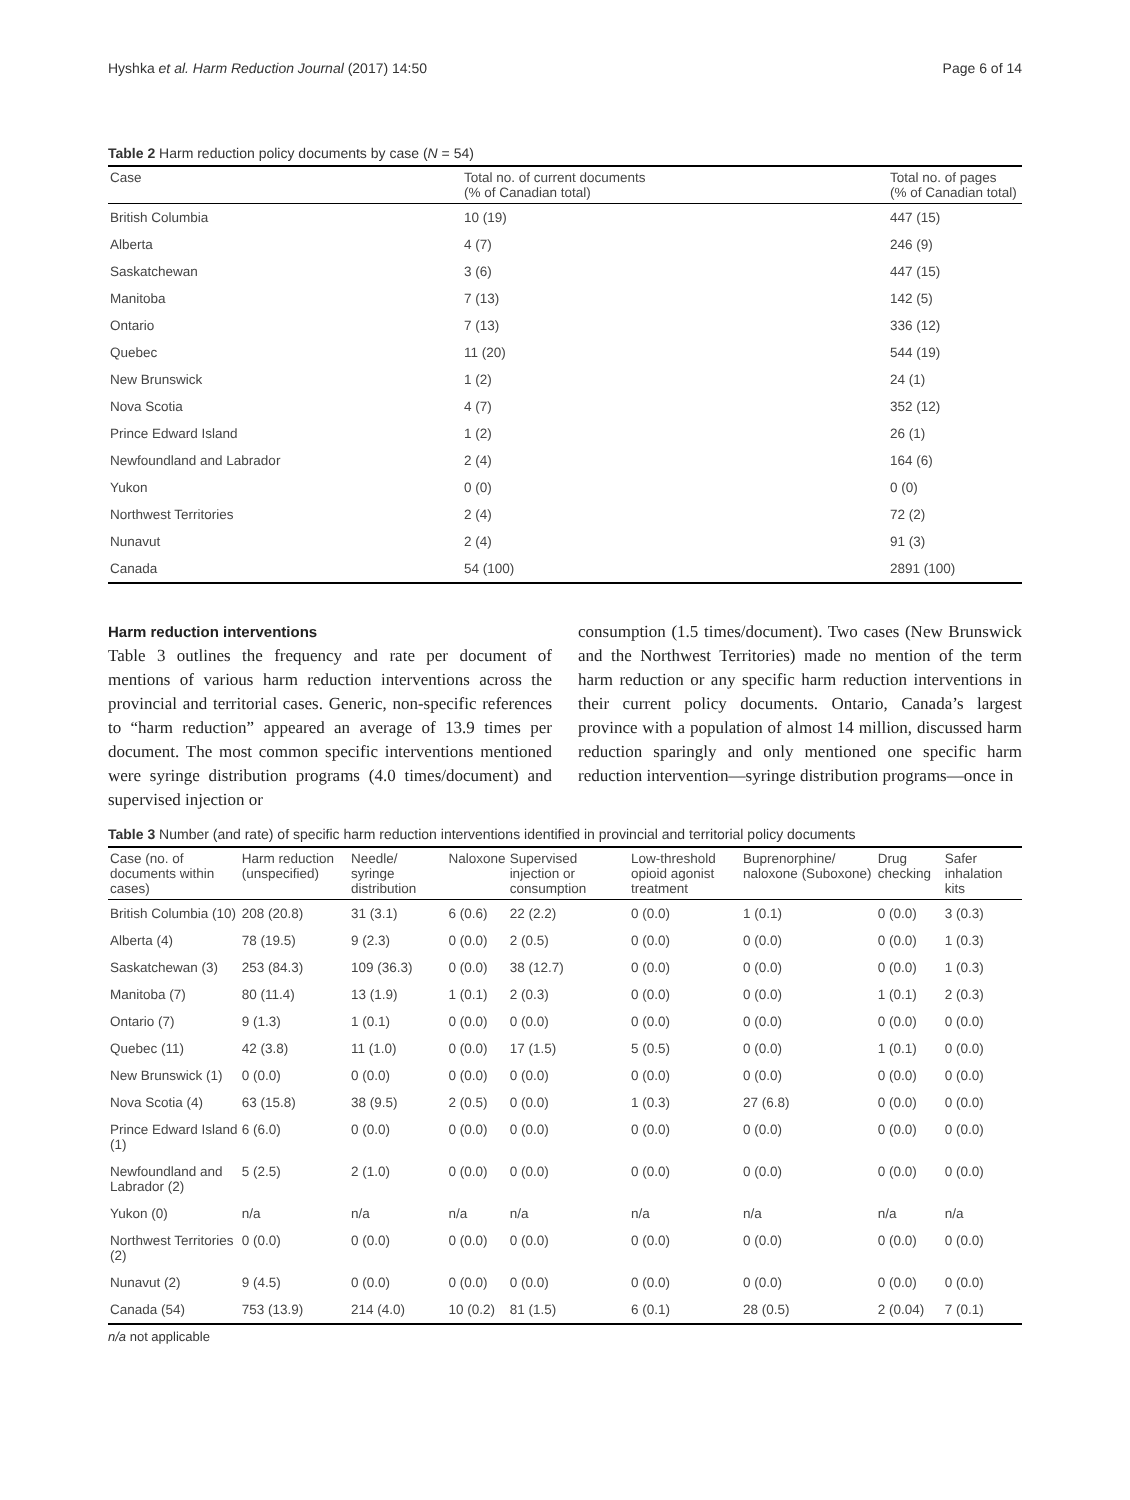Hyshka et al. Harm Reduction Journal (2017) 14:50 Page 6 of 14
Table 2 Harm reduction policy documents by case (N = 54)
| Case | Total no. of current documents (% of Canadian total) | Total no. of pages (% of Canadian total) |
| --- | --- | --- |
| British Columbia | 10 (19) | 447 (15) |
| Alberta | 4 (7) | 246 (9) |
| Saskatchewan | 3 (6) | 447 (15) |
| Manitoba | 7 (13) | 142 (5) |
| Ontario | 7 (13) | 336 (12) |
| Quebec | 11 (20) | 544 (19) |
| New Brunswick | 1 (2) | 24 (1) |
| Nova Scotia | 4 (7) | 352 (12) |
| Prince Edward Island | 1 (2) | 26 (1) |
| Newfoundland and Labrador | 2 (4) | 164 (6) |
| Yukon | 0 (0) | 0 (0) |
| Northwest Territories | 2 (4) | 72 (2) |
| Nunavut | 2 (4) | 91 (3) |
| Canada | 54 (100) | 2891 (100) |
Harm reduction interventions
Table 3 outlines the frequency and rate per document of mentions of various harm reduction interventions across the provincial and territorial cases. Generic, non-specific references to “harm reduction” appeared an average of 13.9 times per document. The most common specific interventions mentioned were syringe distribution programs (4.0 times/document) and supervised injection or
consumption (1.5 times/document). Two cases (New Brunswick and the Northwest Territories) made no mention of the term harm reduction or any specific harm reduction interventions in their current policy documents. Ontario, Canada’s largest province with a population of almost 14 million, discussed harm reduction sparingly and only mentioned one specific harm reduction intervention—syringe distribution programs—once in
Table 3 Number (and rate) of specific harm reduction interventions identified in provincial and territorial policy documents
| Case (no. of documents within cases) | Harm reduction (unspecified) | Needle/ syringe distribution | Naloxone | Supervised injection or consumption | Low-threshold opioid agonist treatment | Buprenorphine/ naloxone (Suboxone) | Drug checking | Safer inhalation kits |
| --- | --- | --- | --- | --- | --- | --- | --- | --- |
| British Columbia (10) | 208 (20.8) | 31 (3.1) | 6 (0.6) | 22 (2.2) | 0 (0.0) | 1 (0.1) | 0 (0.0) | 3 (0.3) |
| Alberta (4) | 78 (19.5) | 9 (2.3) | 0 (0.0) | 2 (0.5) | 0 (0.0) | 0 (0.0) | 0 (0.0) | 1 (0.3) |
| Saskatchewan (3) | 253 (84.3) | 109 (36.3) | 0 (0.0) | 38 (12.7) | 0 (0.0) | 0 (0.0) | 0 (0.0) | 1 (0.3) |
| Manitoba (7) | 80 (11.4) | 13 (1.9) | 1 (0.1) | 2 (0.3) | 0 (0.0) | 0 (0.0) | 1 (0.1) | 2 (0.3) |
| Ontario (7) | 9 (1.3) | 1 (0.1) | 0 (0.0) | 0 (0.0) | 0 (0.0) | 0 (0.0) | 0 (0.0) | 0 (0.0) |
| Quebec (11) | 42 (3.8) | 11 (1.0) | 0 (0.0) | 17 (1.5) | 5 (0.5) | 0 (0.0) | 1 (0.1) | 0 (0.0) |
| New Brunswick (1) | 0 (0.0) | 0 (0.0) | 0 (0.0) | 0 (0.0) | 0 (0.0) | 0 (0.0) | 0 (0.0) | 0 (0.0) |
| Nova Scotia (4) | 63 (15.8) | 38 (9.5) | 2 (0.5) | 0 (0.0) | 1 (0.3) | 27 (6.8) | 0 (0.0) | 0 (0.0) |
| Prince Edward Island (1) | 6 (6.0) | 0 (0.0) | 0 (0.0) | 0 (0.0) | 0 (0.0) | 0 (0.0) | 0 (0.0) | 0 (0.0) |
| Newfoundland and Labrador (2) | 5 (2.5) | 2 (1.0) | 0 (0.0) | 0 (0.0) | 0 (0.0) | 0 (0.0) | 0 (0.0) | 0 (0.0) |
| Yukon (0) | n/a | n/a | n/a | n/a | n/a | n/a | n/a | n/a |
| Northwest Territories (2) | 0 (0.0) | 0 (0.0) | 0 (0.0) | 0 (0.0) | 0 (0.0) | 0 (0.0) | 0 (0.0) | 0 (0.0) |
| Nunavut (2) | 9 (4.5) | 0 (0.0) | 0 (0.0) | 0 (0.0) | 0 (0.0) | 0 (0.0) | 0 (0.0) | 0 (0.0) |
| Canada (54) | 753 (13.9) | 214 (4.0) | 10 (0.2) | 81 (1.5) | 6 (0.1) | 28 (0.5) | 2 (0.04) | 7 (0.1) |
n/a not applicable